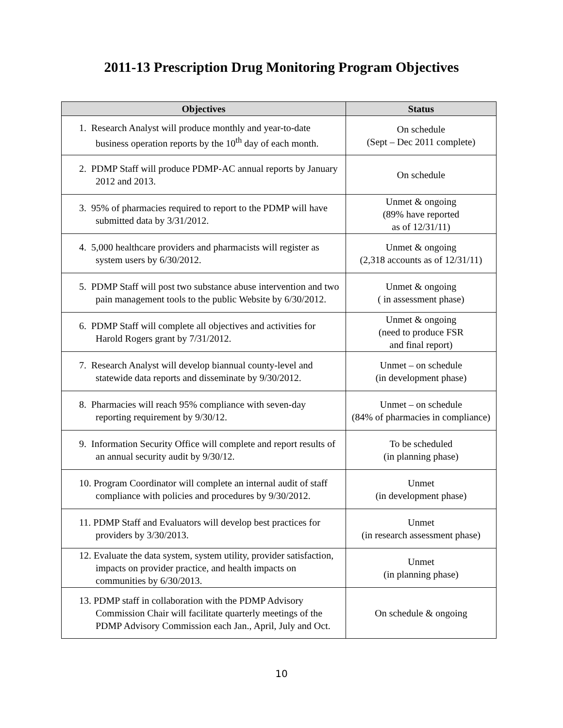2011-13 Prescription Drug Monitoring Program Objectives
| Objectives | Status |
| --- | --- |
| 1. Research Analyst will produce monthly and year-to-date business operation reports by the 10<sup>th</sup> day of each month. | On schedule (Sept – Dec 2011 complete) |
| 2. PDMP Staff will produce PDMP-AC annual reports by January 2012 and 2013. | On schedule |
| 3. 95% of pharmacies required to report to the PDMP will have submitted data by 3/31/2012. | Unmet & ongoing (89% have reported as of 12/31/11) |
| 4. 5,000 healthcare providers and pharmacists will register as system users by 6/30/2012. | Unmet & ongoing (2,318 accounts as of 12/31/11) |
| 5. PDMP Staff will post two substance abuse intervention and two pain management tools to the public Website by 6/30/2012. | Unmet & ongoing ( in assessment phase) |
| 6. PDMP Staff will complete all objectives and activities for Harold Rogers grant by 7/31/2012. | Unmet & ongoing (need to produce FSR and final report) |
| 7. Research Analyst will develop biannual county-level and statewide data reports and disseminate by 9/30/2012. | Unmet – on schedule (in development phase) |
| 8. Pharmacies will reach 95% compliance with seven-day reporting requirement by 9/30/12. | Unmet – on schedule (84% of pharmacies in compliance) |
| 9. Information Security Office will complete and report results of an annual security audit by 9/30/12. | To be scheduled (in planning phase) |
| 10. Program Coordinator will complete an internal audit of staff compliance with policies and procedures by 9/30/2012. | Unmet (in development phase) |
| 11. PDMP Staff and Evaluators will develop best practices for providers by 3/30/2013. | Unmet (in research assessment phase) |
| 12. Evaluate the data system, system utility, provider satisfaction, impacts on provider practice, and health impacts on communities by 6/30/2013. | Unmet (in planning phase) |
| 13. PDMP staff in collaboration with the PDMP Advisory Commission Chair will facilitate quarterly meetings of the PDMP Advisory Commission each Jan., April, July and Oct. | On schedule & ongoing |
10